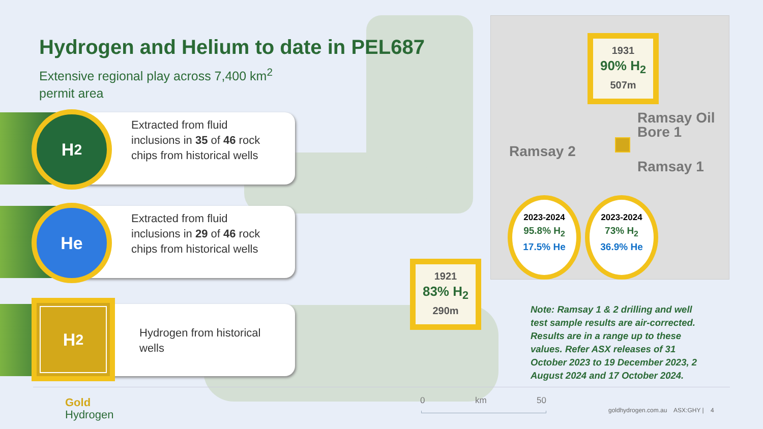Hydrogen and Helium to date in PEL687
Extensive regional play across 7,400 km<sup>2</sup>
permit area
H<sub>2</sub>
Extracted from fluid
inclusions in 35 of 46 rock
chips from historical wells
He
Extracted from fluid
inclusions in 29 of 46 rock
chips from historical wells
H<sub>2</sub>
Hydrogen from historical
wells
1931
90% H<sub>2</sub>
507m
Ramsay Oil
Bore 1
Ramsay 2
Ramsay 1
2023-2024
95.8% H<sub>2</sub>
17.5% He
2023-2024
73% H<sub>2</sub>
36.9% He
1921
83% H<sub>2</sub>
290m
Note: Ramsay 1 & 2 drilling and well test sample results are air-corrected. Results are in a range up to these values. Refer ASX releases of 31 October 2023 to 19 December 2023, 2 August 2024 and 17 October 2024.
0 km 50
Gold
Hydrogen
goldhydrogen.com.au ASX:GHY | 4